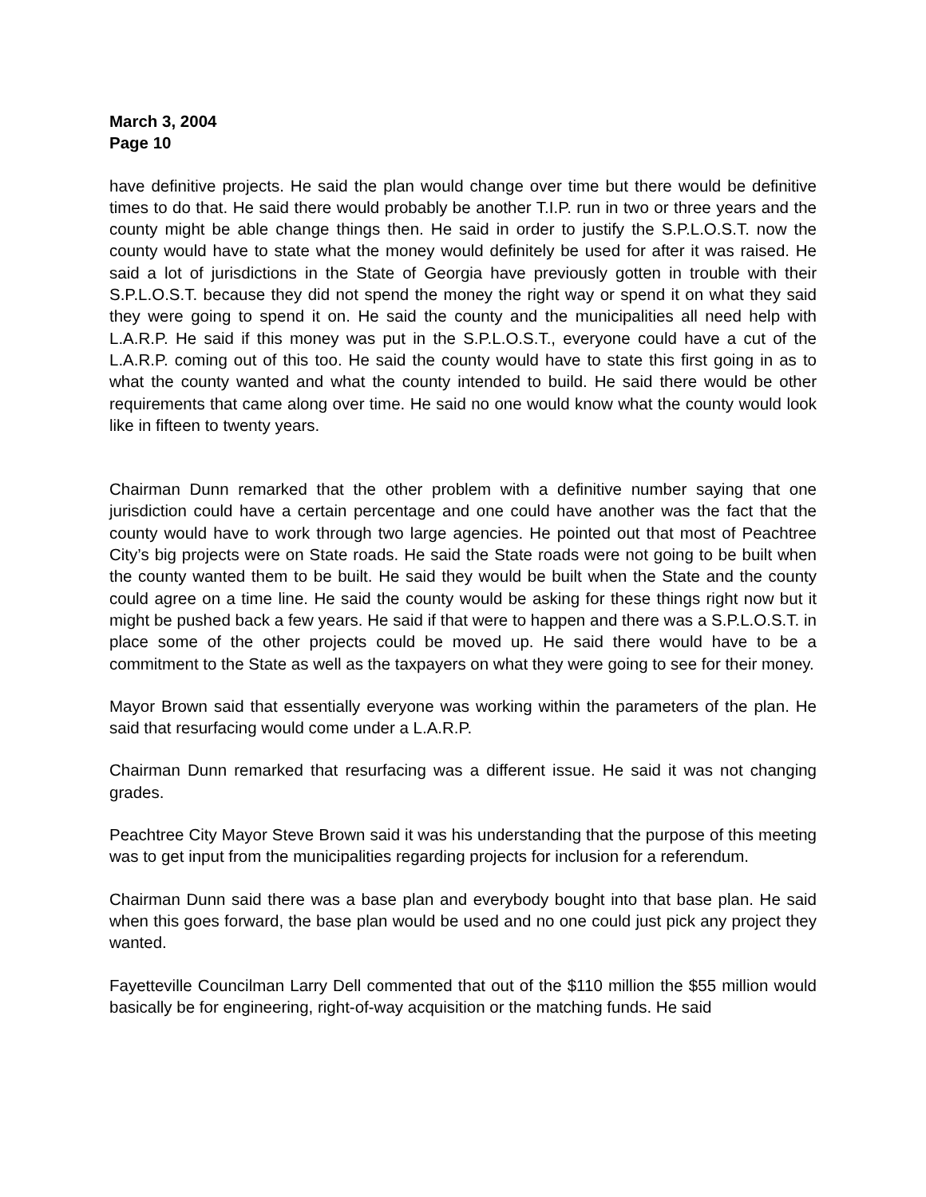March 3, 2004
Page 10
have definitive projects. He said the plan would change over time but there would be definitive times to do that. He said there would probably be another T.I.P. run in two or three years and the county might be able change things then. He said in order to justify the S.P.L.O.S.T. now the county would have to state what the money would definitely be used for after it was raised. He said a lot of jurisdictions in the State of Georgia have previously gotten in trouble with their S.P.L.O.S.T. because they did not spend the money the right way or spend it on what they said they were going to spend it on. He said the county and the municipalities all need help with L.A.R.P. He said if this money was put in the S.P.L.O.S.T., everyone could have a cut of the L.A.R.P. coming out of this too. He said the county would have to state this first going in as to what the county wanted and what the county intended to build. He said there would be other requirements that came along over time. He said no one would know what the county would look like in fifteen to twenty years.
Chairman Dunn remarked that the other problem with a definitive number saying that one jurisdiction could have a certain percentage and one could have another was the fact that the county would have to work through two large agencies. He pointed out that most of Peachtree City’s big projects were on State roads. He said the State roads were not going to be built when the county wanted them to be built. He said they would be built when the State and the county could agree on a time line. He said the county would be asking for these things right now but it might be pushed back a few years. He said if that were to happen and there was a S.P.L.O.S.T. in place some of the other projects could be moved up. He said there would have to be a commitment to the State as well as the taxpayers on what they were going to see for their money.
Mayor Brown said that essentially everyone was working within the parameters of the plan. He said that resurfacing would come under a L.A.R.P.
Chairman Dunn remarked that resurfacing was a different issue. He said it was not changing grades.
Peachtree City Mayor Steve Brown said it was his understanding that the purpose of this meeting was to get input from the municipalities regarding projects for inclusion for a referendum.
Chairman Dunn said there was a base plan and everybody bought into that base plan. He said when this goes forward, the base plan would be used and no one could just pick any project they wanted.
Fayetteville Councilman Larry Dell commented that out of the $110 million the $55 million would basically be for engineering, right-of-way acquisition or the matching funds. He said